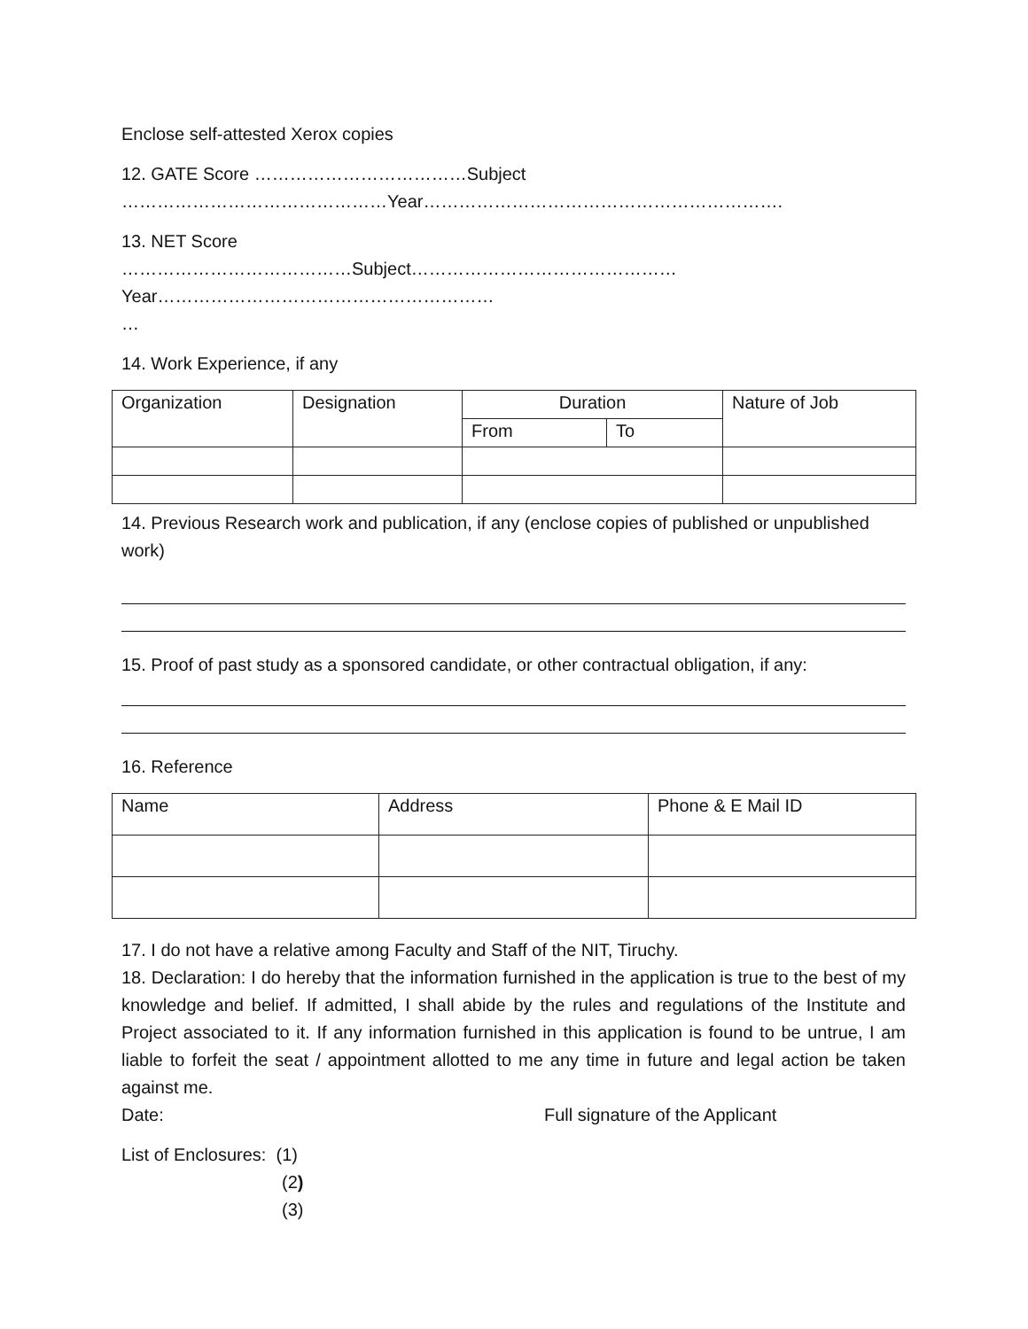Enclose self-attested Xerox copies
12. GATE Score ………………………………Subject
………………………………………Year…………………………………………………….
13. NET Score
…………………………………Subject………………………………………Year…………………………………………………
…
14. Work Experience, if any
| Organization | Designation | Duration | | Nature of Job |
| | | From | To | |
14. Previous Research work and publication, if any (enclose copies of published or unpublished work)
15. Proof of past study as a sponsored candidate, or other contractual obligation, if any:
16. Reference
| Name | Address | Phone & E Mail ID |
17. I do not have a relative among Faculty and Staff of the NIT, Tiruchy.
18. Declaration: I do hereby that the information furnished in the application is true to the best of my knowledge and belief. If admitted, I shall abide by the rules and regulations of the Institute and Project associated to it. If any information furnished in this application is found to be untrue, I am liable to forfeit the seat / appointment allotted to me any time in future and legal action be taken against me.
Date: Full signature of the Applicant
List of Enclosures: (1)
(2)
(3)